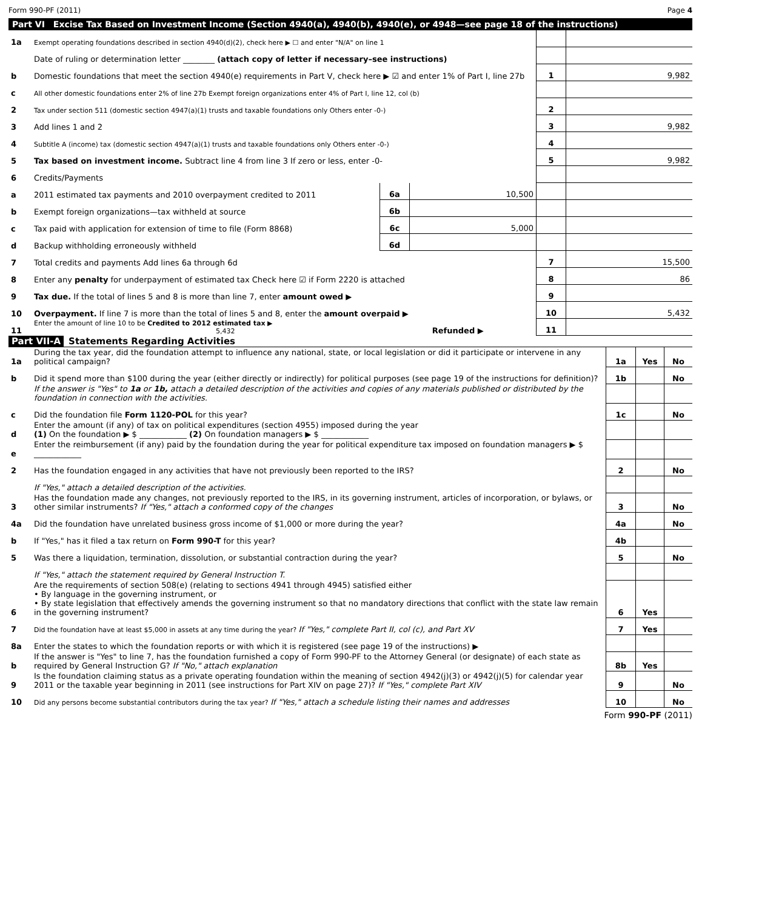Form 990-PF (2011) Page 4
Part VI Excise Tax Based on Investment Income (Section 4940(a), 4940(b), 4940(e), or 4948—see page 18 of the instructions)
| 1a | Exempt operating foundations described in section 4940(d)(2), check here ▶ ☐ and enter "N/A" on line 1 | | | | |
| | Date of ruling or determination letter ________ (attach copy of letter if necessary–see instructions) | | | | |
| b | Domestic foundations that meet the section 4940(e) requirements in Part V, check here ▶ ☑ and enter 1% of Part I, line 27b | | | 1 | 9,982 |
| c | All other domestic foundations enter 2% of line 27b Exempt foreign organizations enter 4% of Part I, line 12, col (b) | | | | |
| 2 | Tax under section 511 (domestic section 4947(a)(1) trusts and taxable foundations only Others enter -0-) | | | 2 | |
| 3 | Add lines 1 and 2 | | | 3 | 9,982 |
| 4 | Subtitle A (income) tax (domestic section 4947(a)(1) trusts and taxable foundations only Others enter -0-) | | | 4 | |
| 5 | Tax based on investment income. Subtract line 4 from line 3 If zero or less, enter -0- | | | 5 | 9,982 |
| 6 | Credits/Payments | | | | |
| a | 2011 estimated tax payments and 2010 overpayment credited to 2011 | 6a | 10,500 | | |
| b | Exempt foreign organizations—tax withheld at source | 6b | | | |
| c | Tax paid with application for extension of time to file (Form 8868) | 6c | 5,000 | | |
| d | Backup withholding erroneously withheld | 6d | | | |
| 7 | Total credits and payments Add lines 6a through 6d | | | 7 | 15,500 |
| 8 | Enter any penalty for underpayment of estimated tax Check here ☑ if Form 2220 is attached | | | 8 | 86 |
| 9 | Tax due. If the total of lines 5 and 8 is more than line 7, enter amount owed ▶ | | | 9 | |
| 10 | Overpayment. If line 7 is more than the total of lines 5 and 8, enter the amount overpaid ▶ | | | 10 | 5,432 |
| 11 | Enter the amount of line 10 to be Credited to 2012 estimated tax ▶ 5,432 | Refunded ▶ | | 11 | |
Part VII-A Statements Regarding Activities
| 1a | During the tax year, did the foundation attempt to influence any national, state, or local legislation or did it participate or intervene in any political campaign? | 1a | Yes | No |
| b | Did it spend more than $100 during the year (either directly or indirectly) for political purposes (see page 19 of the instructions for definition)? | 1b | | No |
| | If the answer is "Yes" to 1a or 1b, attach a detailed description of the activities and copies of any materials published or distributed by the foundation in connection with the activities. | | | |
| c | Did the foundation file Form 1120-POL for this year? | 1c | | No |
| d | Enter the amount (if any) of tax on political expenditures (section 4955) imposed during the year (1) On the foundation ▶ $ ____________ (2) On foundation managers ▶ $ ____________ | | | |
| e | Enter the reimbursement (if any) paid by the foundation during the year for political expenditure tax imposed on foundation managers ▶ $ ____________ | | | |
| 2 | Has the foundation engaged in any activities that have not previously been reported to the IRS? | 2 | | No |
| | If "Yes," attach a detailed description of the activities. | | | |
| 3 | Has the foundation made any changes, not previously reported to the IRS, in its governing instrument, articles of incorporation, or bylaws, or other similar instruments? If "Yes," attach a conformed copy of the changes | 3 | | No |
| 4a | Did the foundation have unrelated business gross income of $1,000 or more during the year? | 4a | | No |
| b | If "Yes," has it filed a tax return on Form 990-T for this year? | 4b | | |
| 5 | Was there a liquidation, termination, dissolution, or substantial contraction during the year? | 5 | | No |
| | If "Yes," attach the statement required by General Instruction T. | | | |
| 6 | Are the requirements of section 508(e) (relating to sections 4941 through 4945) satisfied either • By language in the governing instrument, or • By state legislation that effectively amends the governing instrument so that no mandatory directions that conflict with the state law remain in the governing instrument? | 6 | Yes | |
| 7 | Did the foundation have at least $5,000 in assets at any time during the year? If "Yes," complete Part II, col (c), and Part XV | 7 | Yes | |
| 8a | Enter the states to which the foundation reports or with which it is registered (see page 19 of the instructions) ▶ | | | |
| b | If the answer is "Yes" to line 7, has the foundation furnished a copy of Form 990-PF to the Attorney General (or designate) of each state as required by General Instruction G? If "No," attach explanation | 8b | Yes | |
| 9 | Is the foundation claiming status as a private operating foundation within the meaning of section 4942(j)(3) or 4942(j)(5) for calendar year 2011 or the taxable year beginning in 2011 (see instructions for Part XIV on page 27)? If "Yes," complete Part XIV | 9 | | No |
| 10 | Did any persons become substantial contributors during the tax year? If "Yes," attach a schedule listing their names and addresses | 10 | | No |
Form 990-PF (2011)